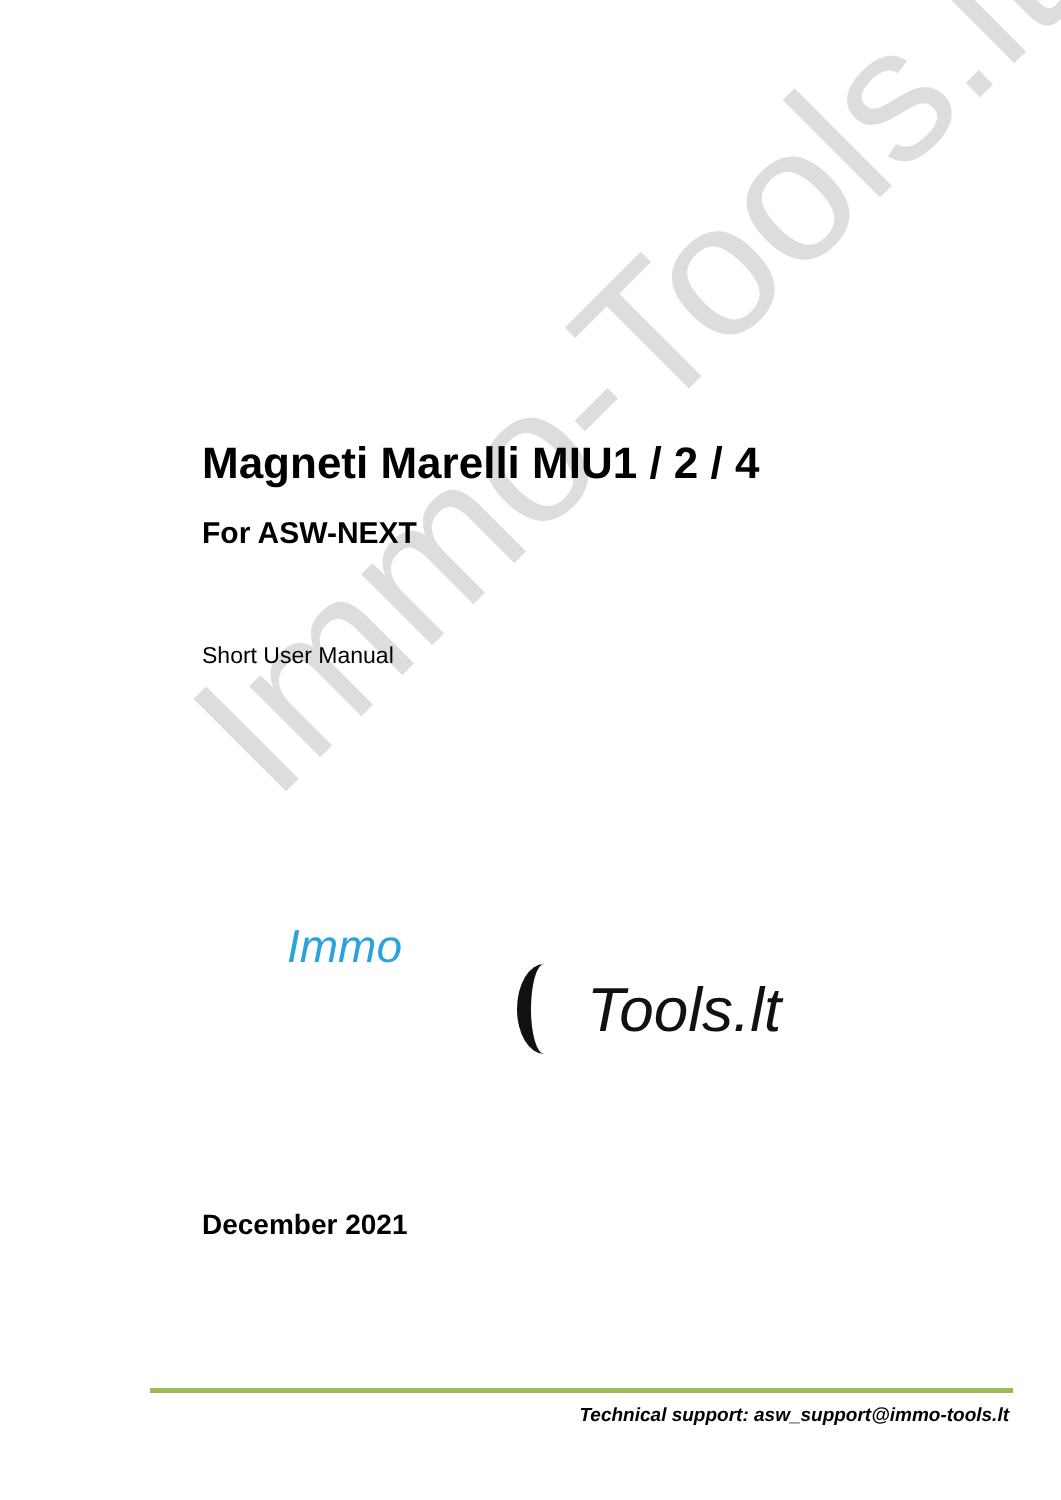Immo-Tools.lt
Magneti Marelli MIU1 / 2 / 4
For ASW-NEXT
Short User Manual
Immo
Tools.lt
December 2021
Technical support: asw_support@immo-tools.lt